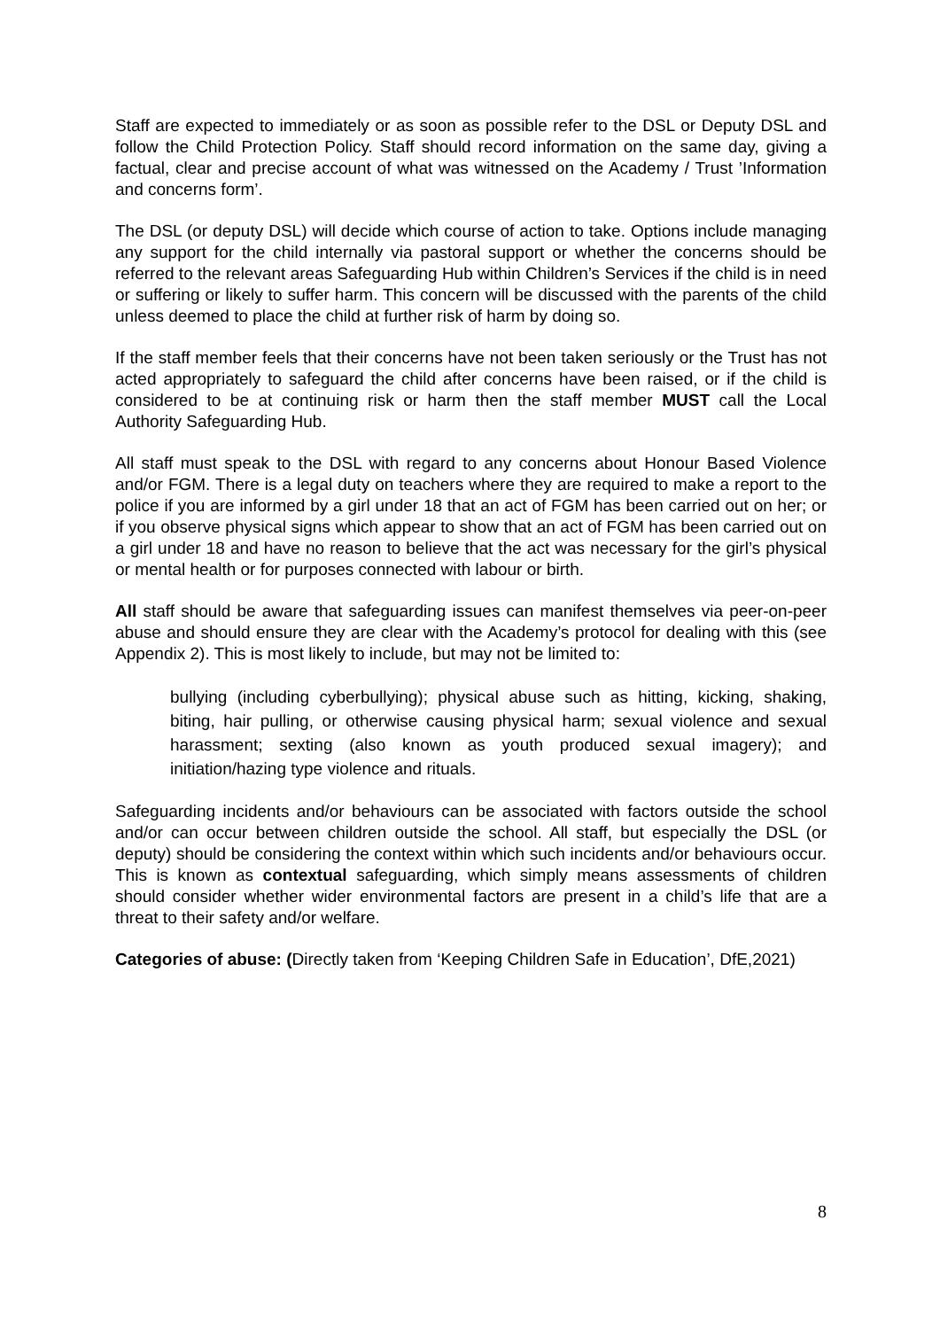Staff are expected to immediately or as soon as possible refer to the DSL or Deputy DSL and follow the Child Protection Policy. Staff should record information on the same day, giving a factual, clear and precise account of what was witnessed on the Academy / Trust ’Information and concerns form’.
The DSL (or deputy DSL) will decide which course of action to take. Options include managing any support for the child internally via pastoral support or whether the concerns should be referred to the relevant areas Safeguarding Hub within Children’s Services if the child is in need or suffering or likely to suffer harm. This concern will be discussed with the parents of the child unless deemed to place the child at further risk of harm by doing so.
If the staff member feels that their concerns have not been taken seriously or the Trust has not acted appropriately to safeguard the child after concerns have been raised, or if the child is considered to be at continuing risk or harm then the staff member MUST call the Local Authority Safeguarding Hub.
All staff must speak to the DSL with regard to any concerns about Honour Based Violence and/or FGM. There is a legal duty on teachers where they are required to make a report to the police if you are informed by a girl under 18 that an act of FGM has been carried out on her; or if you observe physical signs which appear to show that an act of FGM has been carried out on a girl under 18 and have no reason to believe that the act was necessary for the girl’s physical or mental health or for purposes connected with labour or birth.
All staff should be aware that safeguarding issues can manifest themselves via peer-on-peer abuse and should ensure they are clear with the Academy’s protocol for dealing with this (see Appendix 2). This is most likely to include, but may not be limited to:
bullying (including cyberbullying); physical abuse such as hitting, kicking, shaking, biting, hair pulling, or otherwise causing physical harm; sexual violence and sexual harassment; sexting (also known as youth produced sexual imagery); and initiation/hazing type violence and rituals.
Safeguarding incidents and/or behaviours can be associated with factors outside the school and/or can occur between children outside the school. All staff, but especially the DSL (or deputy) should be considering the context within which such incidents and/or behaviours occur. This is known as contextual safeguarding, which simply means assessments of children should consider whether wider environmental factors are present in a child’s life that are a threat to their safety and/or welfare.
Categories of abuse: (Directly taken from ‘Keeping Children Safe in Education’, DfE,2021)
8